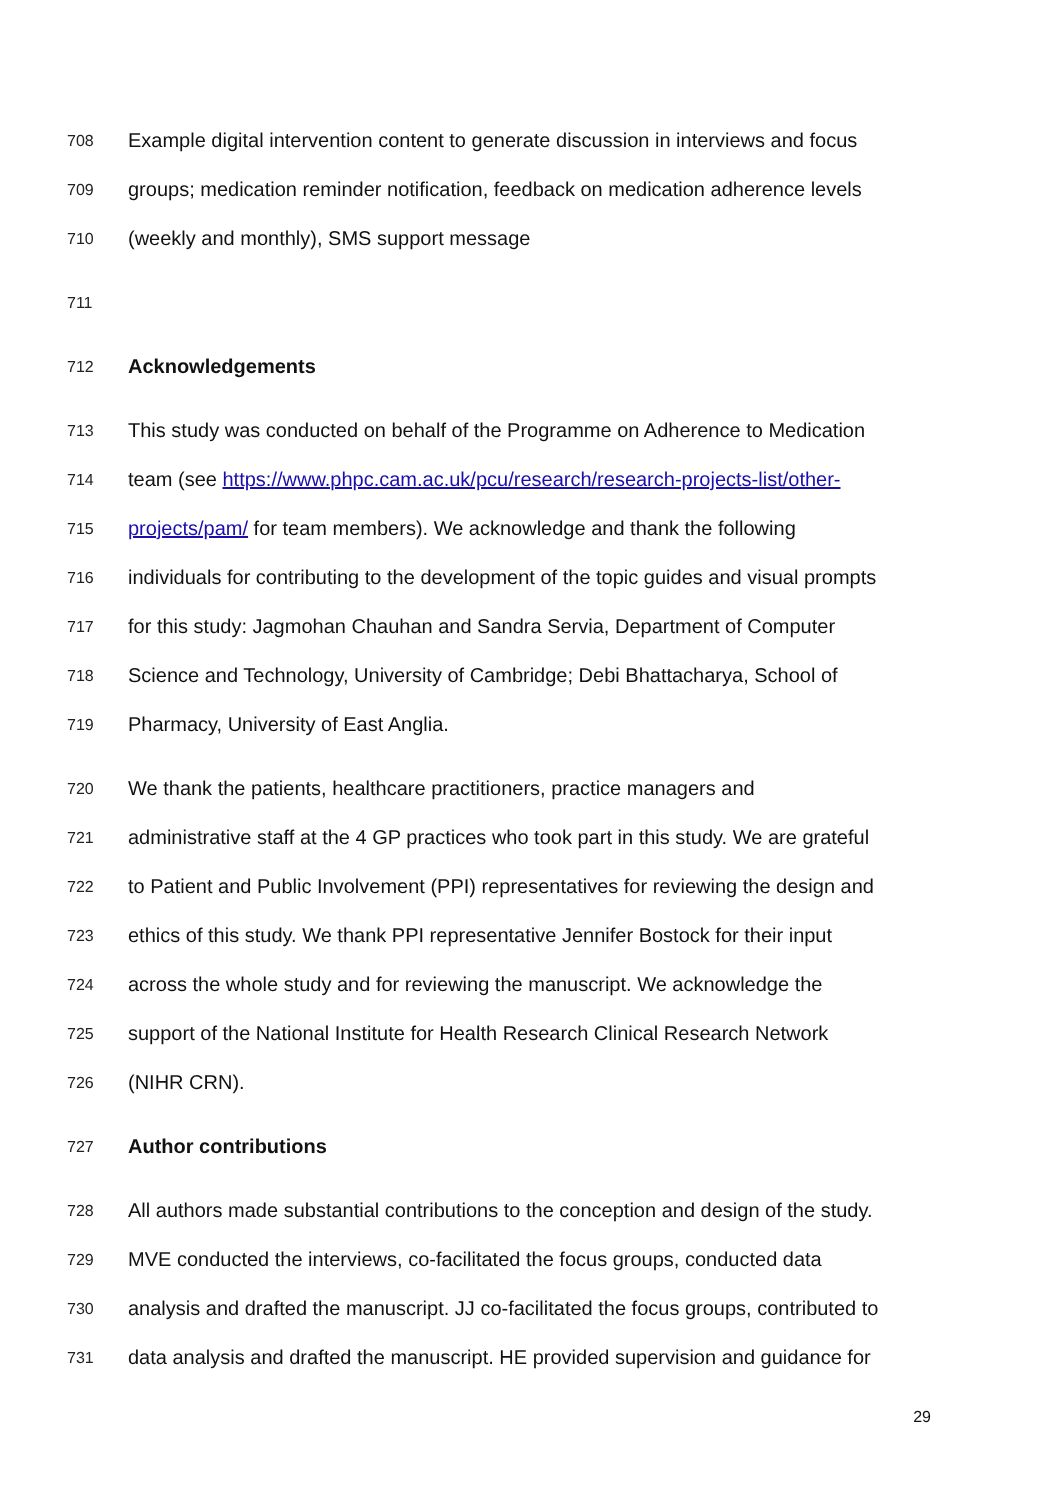708 Example digital intervention content to generate discussion in interviews and focus
709 groups; medication reminder notification, feedback on medication adherence levels
710 (weekly and monthly), SMS support message
711
712 Acknowledgements
713 This study was conducted on behalf of the Programme on Adherence to Medication
714 team (see https://www.phpc.cam.ac.uk/pcu/research/research-projects-list/other-
715 projects/pam/ for team members). We acknowledge and thank the following
716 individuals for contributing to the development of the topic guides and visual prompts
717 for this study: Jagmohan Chauhan and Sandra Servia, Department of Computer
718 Science and Technology, University of Cambridge; Debi Bhattacharya, School of
719 Pharmacy, University of East Anglia.
720 We thank the patients, healthcare practitioners, practice managers and
721 administrative staff at the 4 GP practices who took part in this study. We are grateful
722 to Patient and Public Involvement (PPI) representatives for reviewing the design and
723 ethics of this study. We thank PPI representative Jennifer Bostock for their input
724 across the whole study and for reviewing the manuscript. We acknowledge the
725 support of the National Institute for Health Research Clinical Research Network
726 (NIHR CRN).
727 Author contributions
728 All authors made substantial contributions to the conception and design of the study.
729 MVE conducted the interviews, co-facilitated the focus groups, conducted data
730 analysis and drafted the manuscript. JJ co-facilitated the focus groups, contributed to
731 data analysis and drafted the manuscript. HE provided supervision and guidance for
29